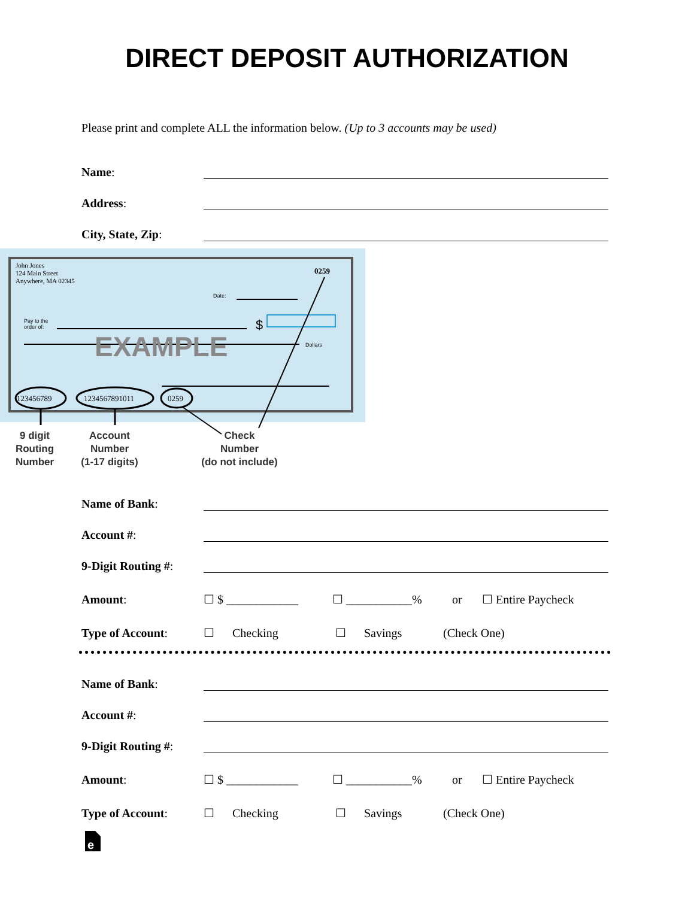DIRECT DEPOSIT AUTHORIZATION
Please print and complete ALL the information below. (Up to 3 accounts may be used)
Name:
Address:
City, State, Zip:
John Jones
124 Main Street
Anywhere, MA 02345
0259
Date:
Pay to the
order of:
$
EXAMPLE
Dollars
123456789
1234567891011
0259
9 digit
Routing
Number
Account
Number
(1-17 digits)
Check
Number
(do not include)
Name of Bank:
Account #:
9-Digit Routing #:
Amount: ☐ $ ____________ ☐ ___________% or ☐ Entire Paycheck
Type of Account: ☐ Checking ☐ Savings (Check One)
Name of Bank:
Account #:
9-Digit Routing #:
Amount: ☐ $ ____________ ☐ ___________% or ☐ Entire Paycheck
Type of Account: ☐ Checking ☐ Savings (Check One)
e